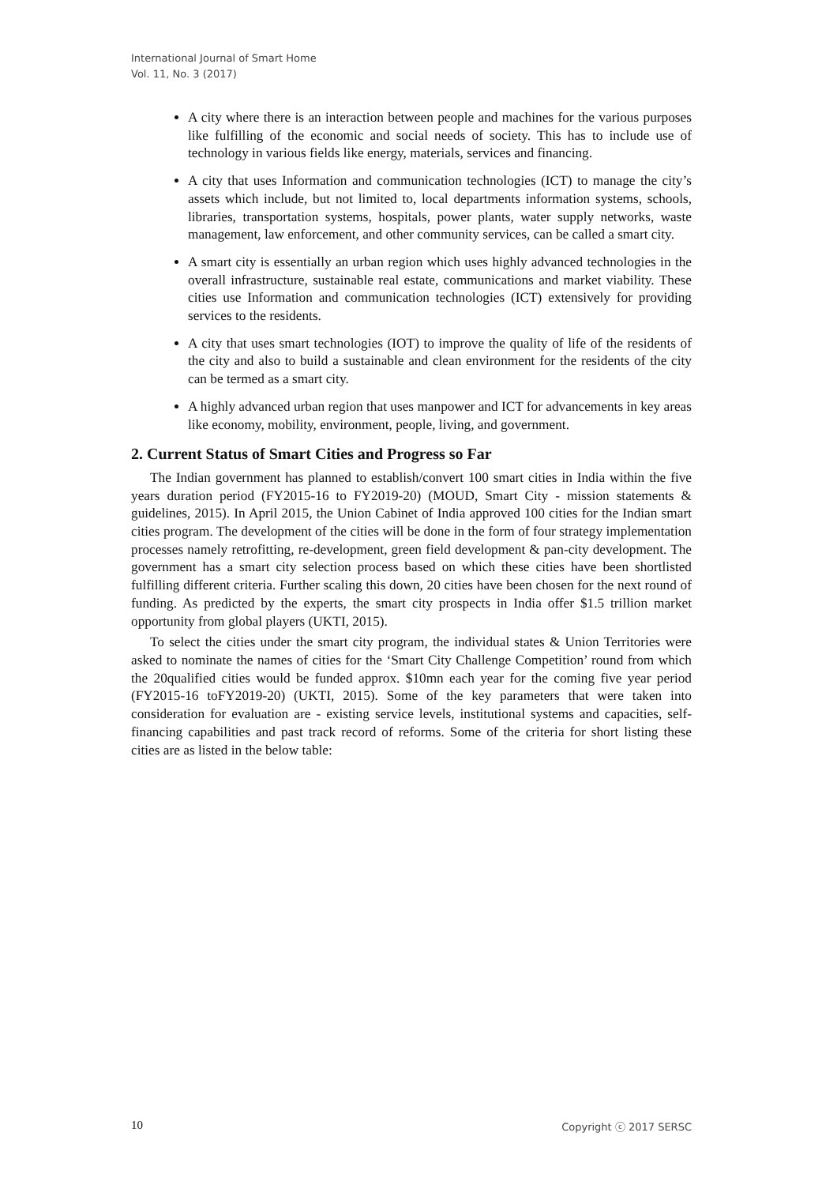International Journal of Smart Home
Vol. 11, No. 3 (2017)
A city where there is an interaction between people and machines for the various purposes like fulfilling of the economic and social needs of society. This has to include use of technology in various fields like energy, materials, services and financing.
A city that uses Information and communication technologies (ICT) to manage the city’s assets which include, but not limited to, local departments information systems, schools, libraries, transportation systems, hospitals, power plants, water supply networks, waste management, law enforcement, and other community services, can be called a smart city.
A smart city is essentially an urban region which uses highly advanced technologies in the overall infrastructure, sustainable real estate, communications and market viability. These cities use Information and communication technologies (ICT) extensively for providing services to the residents.
A city that uses smart technologies (IOT) to improve the quality of life of the residents of the city and also to build a sustainable and clean environment for the residents of the city can be termed as a smart city.
A highly advanced urban region that uses manpower and ICT for advancements in key areas like economy, mobility, environment, people, living, and government.
2. Current Status of Smart Cities and Progress so Far
The Indian government has planned to establish/convert 100 smart cities in India within the five years duration period (FY2015-16 to FY2019-20) (MOUD, Smart City - mission statements & guidelines, 2015). In April 2015, the Union Cabinet of India approved 100 cities for the Indian smart cities program. The development of the cities will be done in the form of four strategy implementation processes namely retrofitting, re-development, green field development & pan-city development. The government has a smart city selection process based on which these cities have been shortlisted fulfilling different criteria. Further scaling this down, 20 cities have been chosen for the next round of funding. As predicted by the experts, the smart city prospects in India offer $1.5 trillion market opportunity from global players (UKTI, 2015).
To select the cities under the smart city program, the individual states & Union Territories were asked to nominate the names of cities for the ‘Smart City Challenge Competition’ round from which the 20qualified cities would be funded approx. $10mn each year for the coming five year period (FY2015-16 toFY2019-20) (UKTI, 2015). Some of the key parameters that were taken into consideration for evaluation are - existing service levels, institutional systems and capacities, self-financing capabilities and past track record of reforms. Some of the criteria for short listing these cities are as listed in the below table:
10 Copyright ⓒ 2017 SERSC